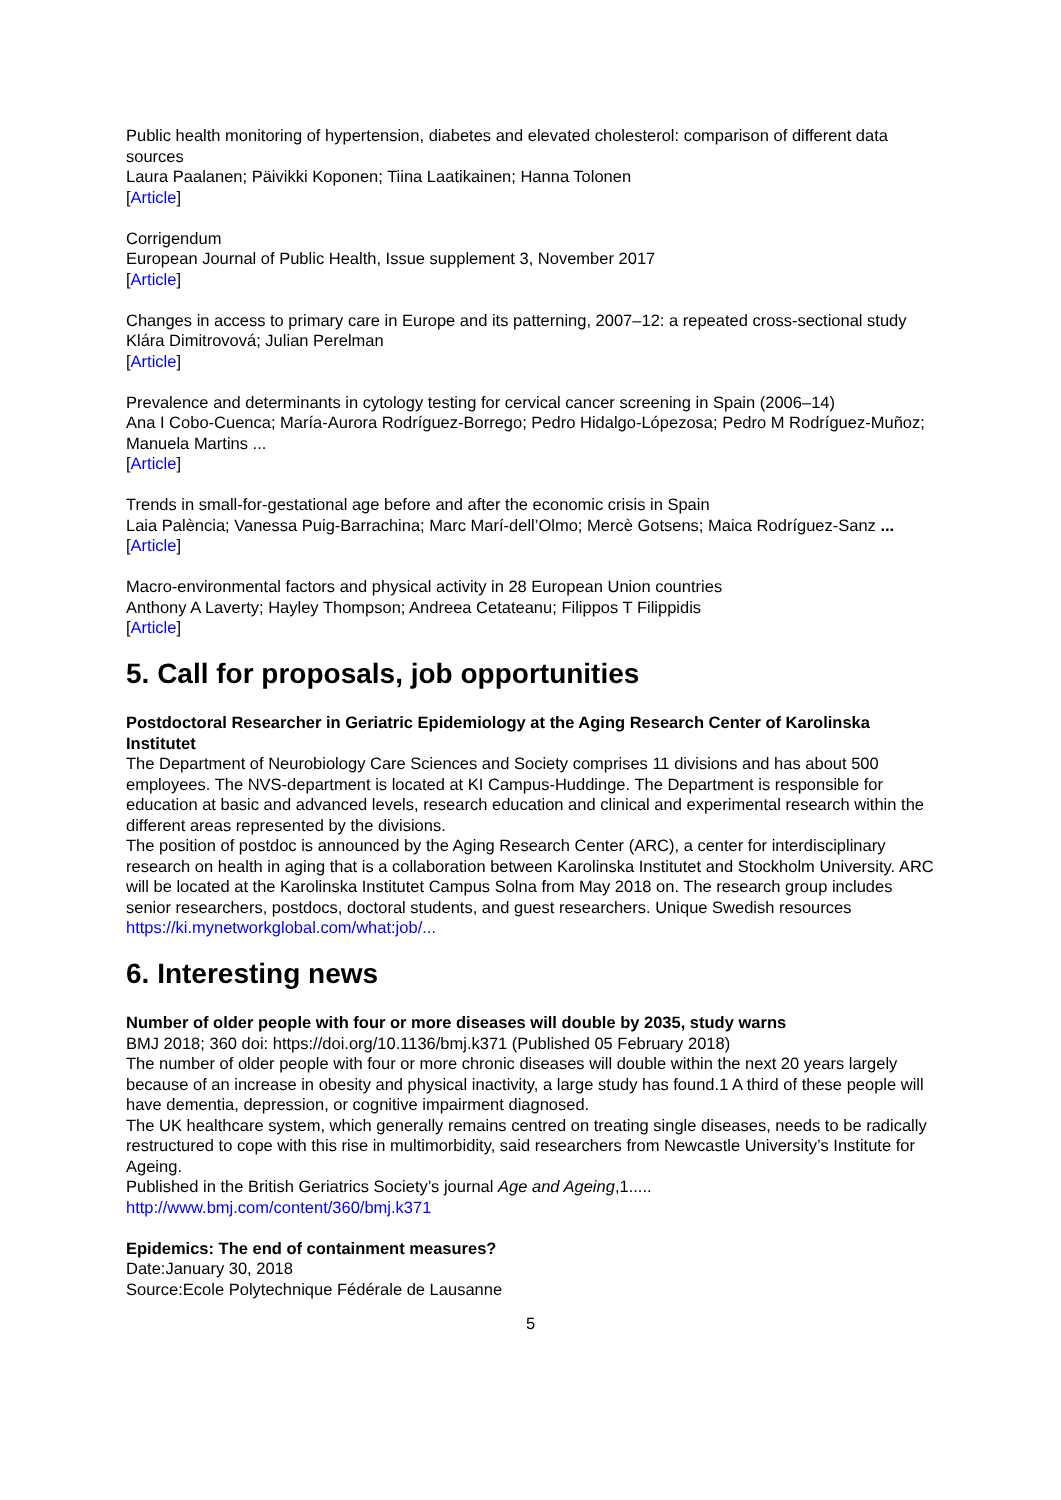Public health monitoring of hypertension, diabetes and elevated cholesterol: comparison of different data sources
Laura Paalanen; Päivikki Koponen; Tiina Laatikainen; Hanna Tolonen
[Article]
Corrigendum
European Journal of Public Health, Issue supplement 3, November 2017
[Article]
Changes in access to primary care in Europe and its patterning, 2007–12: a repeated cross-sectional study
Klára Dimitrovová; Julian Perelman
[Article]
Prevalence and determinants in cytology testing for cervical cancer screening in Spain (2006–14)
Ana I Cobo-Cuenca; María-Aurora Rodríguez-Borrego; Pedro Hidalgo-Lópezosa; Pedro M Rodríguez-Muñoz; Manuela Martins ...
[Article]
Trends in small-for-gestational age before and after the economic crisis in Spain
Laia Palència; Vanessa Puig-Barrachina; Marc Marí-dell’Olmo; Mercè Gotsens; Maica Rodríguez-Sanz ...
[Article]
Macro-environmental factors and physical activity in 28 European Union countries
Anthony A Laverty; Hayley Thompson; Andreea Cetateanu; Filippos T Filippidis
[Article]
5. Call for proposals, job opportunities
Postdoctoral Researcher in Geriatric Epidemiology at the Aging Research Center of Karolinska Institutet
The Department of Neurobiology Care Sciences and Society comprises 11 divisions and has about 500 employees. The NVS-department is located at KI Campus-Huddinge. The Department is responsible for education at basic and advanced levels, research education and clinical and experimental research within the different areas represented by the divisions.
The position of postdoc is announced by the Aging Research Center (ARC), a center for interdisciplinary research on health in aging that is a collaboration between Karolinska Institutet and Stockholm University. ARC will be located at the Karolinska Institutet Campus Solna from May 2018 on. The research group includes senior researchers, postdocs, doctoral students, and guest researchers. Unique Swedish resources
https://ki.mynetworkglobal.com/what:job/...
6. Interesting news
Number of older people with four or more diseases will double by 2035, study warns
BMJ 2018; 360 doi: https://doi.org/10.1136/bmj.k371 (Published 05 February 2018)
The number of older people with four or more chronic diseases will double within the next 20 years largely because of an increase in obesity and physical inactivity, a large study has found.1 A third of these people will have dementia, depression, or cognitive impairment diagnosed.
The UK healthcare system, which generally remains centred on treating single diseases, needs to be radically restructured to cope with this rise in multimorbidity, said researchers from Newcastle University’s Institute for Ageing.
Published in the British Geriatrics Society’s journal Age and Ageing,1.....
http://www.bmj.com/content/360/bmj.k371
Epidemics: The end of containment measures?
Date:January 30, 2018
Source:Ecole Polytechnique Fédérale de Lausanne
5